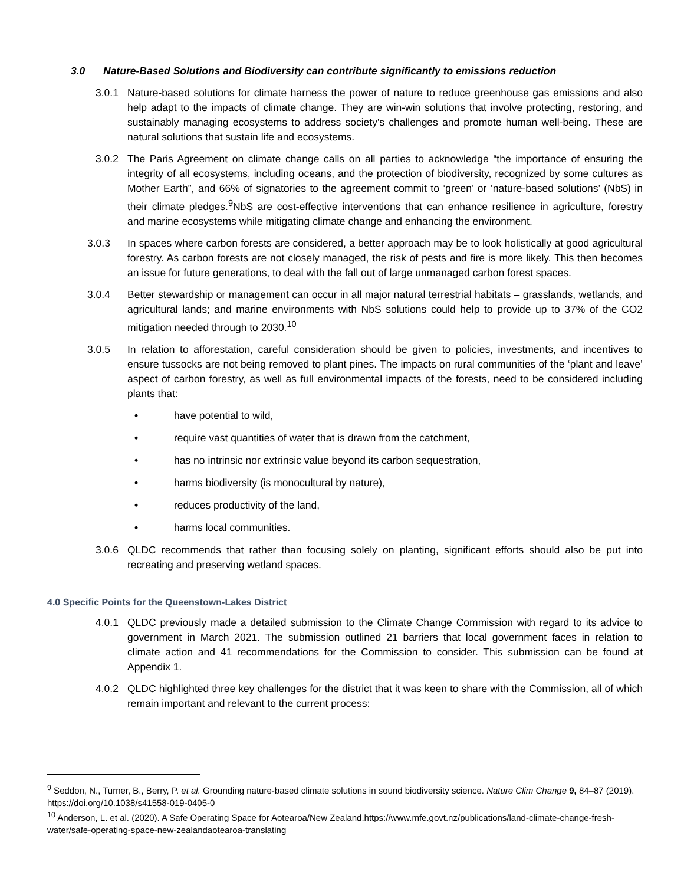3.0 Nature-Based Solutions and Biodiversity can contribute significantly to emissions reduction
3.0.1 Nature-based solutions for climate harness the power of nature to reduce greenhouse gas emissions and also help adapt to the impacts of climate change. They are win-win solutions that involve protecting, restoring, and sustainably managing ecosystems to address society's challenges and promote human well-being. These are natural solutions that sustain life and ecosystems.
3.0.2 The Paris Agreement on climate change calls on all parties to acknowledge “the importance of ensuring the integrity of all ecosystems, including oceans, and the protection of biodiversity, recognized by some cultures as Mother Earth”, and 66% of signatories to the agreement commit to ‘green’ or ‘nature-based solutions’ (NbS) in their climate pledges.<sup>9</sup>NbS are cost-effective interventions that can enhance resilience in agriculture, forestry and marine ecosystems while mitigating climate change and enhancing the environment.
3.0.3 In spaces where carbon forests are considered, a better approach may be to look holistically at good agricultural forestry. As carbon forests are not closely managed, the risk of pests and fire is more likely. This then becomes an issue for future generations, to deal with the fall out of large unmanaged carbon forest spaces.
3.0.4 Better stewardship or management can occur in all major natural terrestrial habitats – grasslands, wetlands, and agricultural lands; and marine environments with NbS solutions could help to provide up to 37% of the CO2 mitigation needed through to 2030.<sup>10</sup>
3.0.5 In relation to afforestation, careful consideration should be given to policies, investments, and incentives to ensure tussocks are not being removed to plant pines. The impacts on rural communities of the ‘plant and leave’ aspect of carbon forestry, as well as full environmental impacts of the forests, need to be considered including plants that:
• have potential to wild,
• require vast quantities of water that is drawn from the catchment,
• has no intrinsic nor extrinsic value beyond its carbon sequestration,
• harms biodiversity (is monocultural by nature),
• reduces productivity of the land,
• harms local communities.
3.0.6 QLDC recommends that rather than focusing solely on planting, significant efforts should also be put into recreating and preserving wetland spaces.
4.0 Specific Points for the Queenstown-Lakes District
4.0.1 QLDC previously made a detailed submission to the Climate Change Commission with regard to its advice to government in March 2021. The submission outlined 21 barriers that local government faces in relation to climate action and 41 recommendations for the Commission to consider. This submission can be found at Appendix 1.
4.0.2 QLDC highlighted three key challenges for the district that it was keen to share with the Commission, all of which remain important and relevant to the current process:
<sup>9</sup> Seddon, N., Turner, B., Berry, P. et al. Grounding nature-based climate solutions in sound biodiversity science. Nature Clim Change 9, 84–87 (2019). https://doi.org/10.1038/s41558-019-0405-0
<sup>10</sup> Anderson, L. et al. (2020). A Safe Operating Space for Aotearoa/New Zealand.https://www.mfe.govt.nz/publications/land-climate-change-fresh-water/safe-operating-space-new-zealandaotearoa-translating